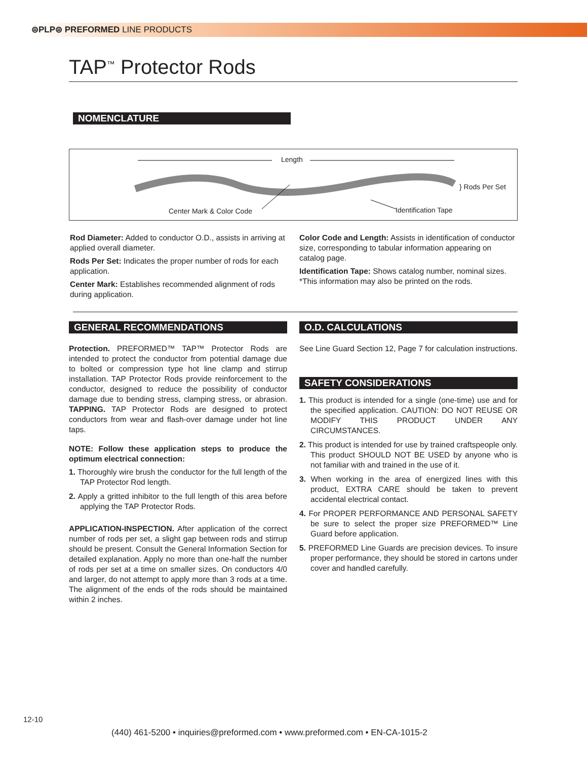⊜PLP⊜ PREFORMED LINE PRODUCTS
TAP<sup>™</sup> Protector Rods
NOMENCLATURE
Length
} Rods Per Set
Center Mark & Color Code Identification Tape
Rod Diameter: Added to conductor O.D., assists in arriving at applied overall diameter.
Rods Per Set: Indicates the proper number of rods for each application.
Center Mark: Establishes recommended alignment of rods during application.
Color Code and Length: Assists in identification of conductor size, corresponding to tabular information appearing on catalog page.
Identification Tape: Shows catalog number, nominal sizes. *This information may also be printed on the rods.
GENERAL RECOMMENDATIONS
Protection. PREFORMED™ TAP™ Protector Rods are intended to protect the conductor from potential damage due to bolted or compression type hot line clamp and stirrup installation. TAP Protector Rods provide reinforcement to the conductor, designed to reduce the possibility of conductor damage due to bending stress, clamping stress, or abrasion. TAPPING. TAP Protector Rods are designed to protect conductors from wear and flash-over damage under hot line taps.
NOTE: Follow these application steps to produce the optimum electrical connection:
1. Thoroughly wire brush the conductor for the full length of the TAP Protector Rod length.
2. Apply a gritted inhibitor to the full length of this area before applying the TAP Protector Rods.
APPLICATION-INSPECTION. After application of the correct number of rods per set, a slight gap between rods and stirrup should be present. Consult the General Information Section for detailed explanation. Apply no more than one-half the number of rods per set at a time on smaller sizes. On conductors 4/0 and larger, do not attempt to apply more than 3 rods at a time. The alignment of the ends of the rods should be maintained within 2 inches.
O.D. CALCULATIONS
See Line Guard Section 12, Page 7 for calculation instructions.
SAFETY CONSIDERATIONS
1. This product is intended for a single (one-time) use and for the specified application. CAUTION: DO NOT REUSE OR MODIFY THIS PRODUCT UNDER ANY CIRCUMSTANCES.
2. This product is intended for use by trained craftspeople only. This product SHOULD NOT BE USED by anyone who is not familiar with and trained in the use of it.
3. When working in the area of energized lines with this product, EXTRA CARE should be taken to prevent accidental electrical contact.
4. For PROPER PERFORMANCE AND PERSONAL SAFETY be sure to select the proper size PREFORMED™ Line Guard before application.
5. PREFORMED Line Guards are precision devices. To insure proper performance, they should be stored in cartons under cover and handled carefully.
12-10
(440) 461-5200 • inquiries@preformed.com • www.preformed.com • EN-CA-1015-2